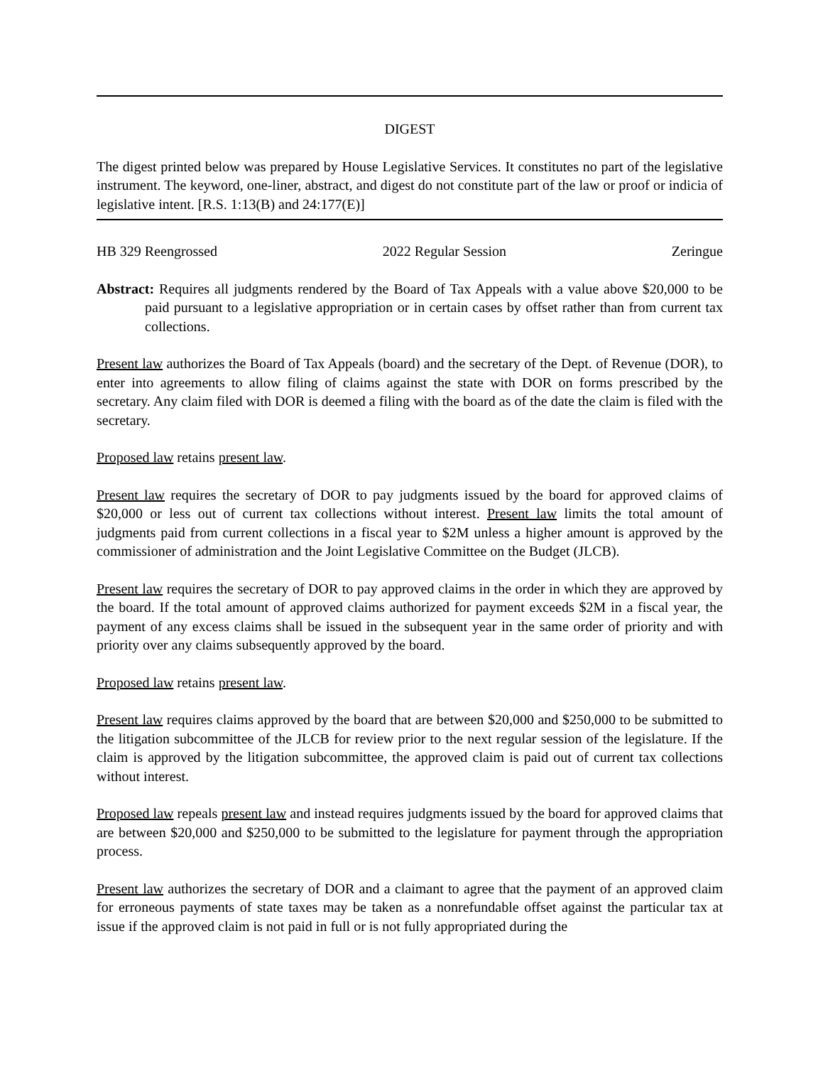DIGEST
The digest printed below was prepared by House Legislative Services. It constitutes no part of the legislative instrument. The keyword, one-liner, abstract, and digest do not constitute part of the law or proof or indicia of legislative intent. [R.S. 1:13(B) and 24:177(E)]
HB 329 Reengrossed 2022 Regular Session Zeringue
Abstract: Requires all judgments rendered by the Board of Tax Appeals with a value above $20,000 to be paid pursuant to a legislative appropriation or in certain cases by offset rather than from current tax collections.
Present law authorizes the Board of Tax Appeals (board) and the secretary of the Dept. of Revenue (DOR), to enter into agreements to allow filing of claims against the state with DOR on forms prescribed by the secretary. Any claim filed with DOR is deemed a filing with the board as of the date the claim is filed with the secretary.
Proposed law retains present law.
Present law requires the secretary of DOR to pay judgments issued by the board for approved claims of $20,000 or less out of current tax collections without interest. Present law limits the total amount of judgments paid from current collections in a fiscal year to $2M unless a higher amount is approved by the commissioner of administration and the Joint Legislative Committee on the Budget (JLCB).
Present law requires the secretary of DOR to pay approved claims in the order in which they are approved by the board. If the total amount of approved claims authorized for payment exceeds $2M in a fiscal year, the payment of any excess claims shall be issued in the subsequent year in the same order of priority and with priority over any claims subsequently approved by the board.
Proposed law retains present law.
Present law requires claims approved by the board that are between $20,000 and $250,000 to be submitted to the litigation subcommittee of the JLCB for review prior to the next regular session of the legislature. If the claim is approved by the litigation subcommittee, the approved claim is paid out of current tax collections without interest.
Proposed law repeals present law and instead requires judgments issued by the board for approved claims that are between $20,000 and $250,000 to be submitted to the legislature for payment through the appropriation process.
Present law authorizes the secretary of DOR and a claimant to agree that the payment of an approved claim for erroneous payments of state taxes may be taken as a nonrefundable offset against the particular tax at issue if the approved claim is not paid in full or is not fully appropriated during the